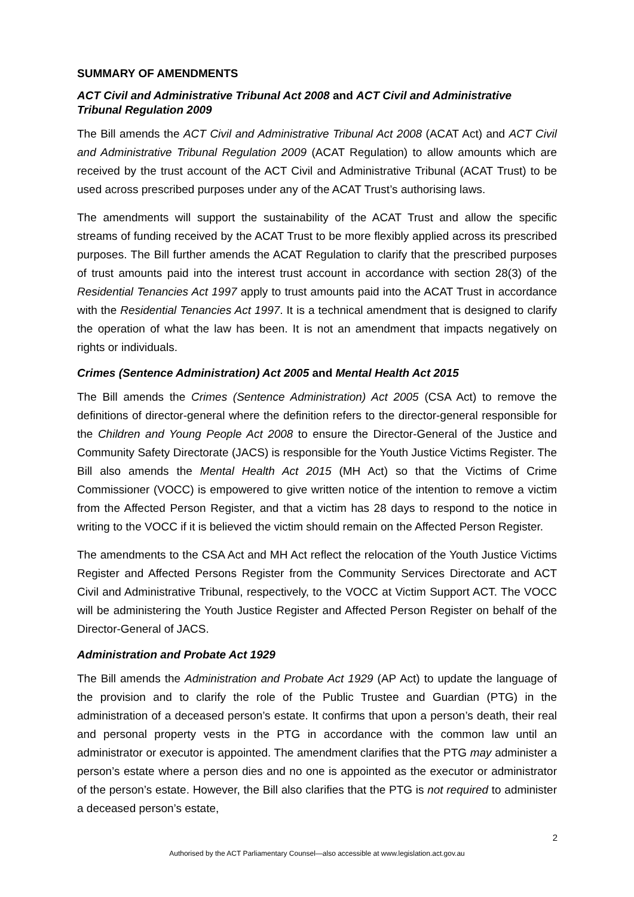SUMMARY OF AMENDMENTS
ACT Civil and Administrative Tribunal Act 2008 and ACT Civil and Administrative Tribunal Regulation 2009
The Bill amends the ACT Civil and Administrative Tribunal Act 2008 (ACAT Act) and ACT Civil and Administrative Tribunal Regulation 2009 (ACAT Regulation) to allow amounts which are received by the trust account of the ACT Civil and Administrative Tribunal (ACAT Trust) to be used across prescribed purposes under any of the ACAT Trust’s authorising laws.
The amendments will support the sustainability of the ACAT Trust and allow the specific streams of funding received by the ACAT Trust to be more flexibly applied across its prescribed purposes. The Bill further amends the ACAT Regulation to clarify that the prescribed purposes of trust amounts paid into the interest trust account in accordance with section 28(3) of the Residential Tenancies Act 1997 apply to trust amounts paid into the ACAT Trust in accordance with the Residential Tenancies Act 1997. It is a technical amendment that is designed to clarify the operation of what the law has been. It is not an amendment that impacts negatively on rights or individuals.
Crimes (Sentence Administration) Act 2005 and Mental Health Act 2015
The Bill amends the Crimes (Sentence Administration) Act 2005 (CSA Act) to remove the definitions of director-general where the definition refers to the director-general responsible for the Children and Young People Act 2008 to ensure the Director-General of the Justice and Community Safety Directorate (JACS) is responsible for the Youth Justice Victims Register. The Bill also amends the Mental Health Act 2015 (MH Act) so that the Victims of Crime Commissioner (VOCC) is empowered to give written notice of the intention to remove a victim from the Affected Person Register, and that a victim has 28 days to respond to the notice in writing to the VOCC if it is believed the victim should remain on the Affected Person Register.
The amendments to the CSA Act and MH Act reflect the relocation of the Youth Justice Victims Register and Affected Persons Register from the Community Services Directorate and ACT Civil and Administrative Tribunal, respectively, to the VOCC at Victim Support ACT. The VOCC will be administering the Youth Justice Register and Affected Person Register on behalf of the Director-General of JACS.
Administration and Probate Act 1929
The Bill amends the Administration and Probate Act 1929 (AP Act) to update the language of the provision and to clarify the role of the Public Trustee and Guardian (PTG) in the administration of a deceased person’s estate. It confirms that upon a person’s death, their real and personal property vests in the PTG in accordance with the common law until an administrator or executor is appointed. The amendment clarifies that the PTG may administer a person’s estate where a person dies and no one is appointed as the executor or administrator of the person’s estate. However, the Bill also clarifies that the PTG is not required to administer a deceased person’s estate,
2
Authorised by the ACT Parliamentary Counsel—also accessible at www.legislation.act.gov.au